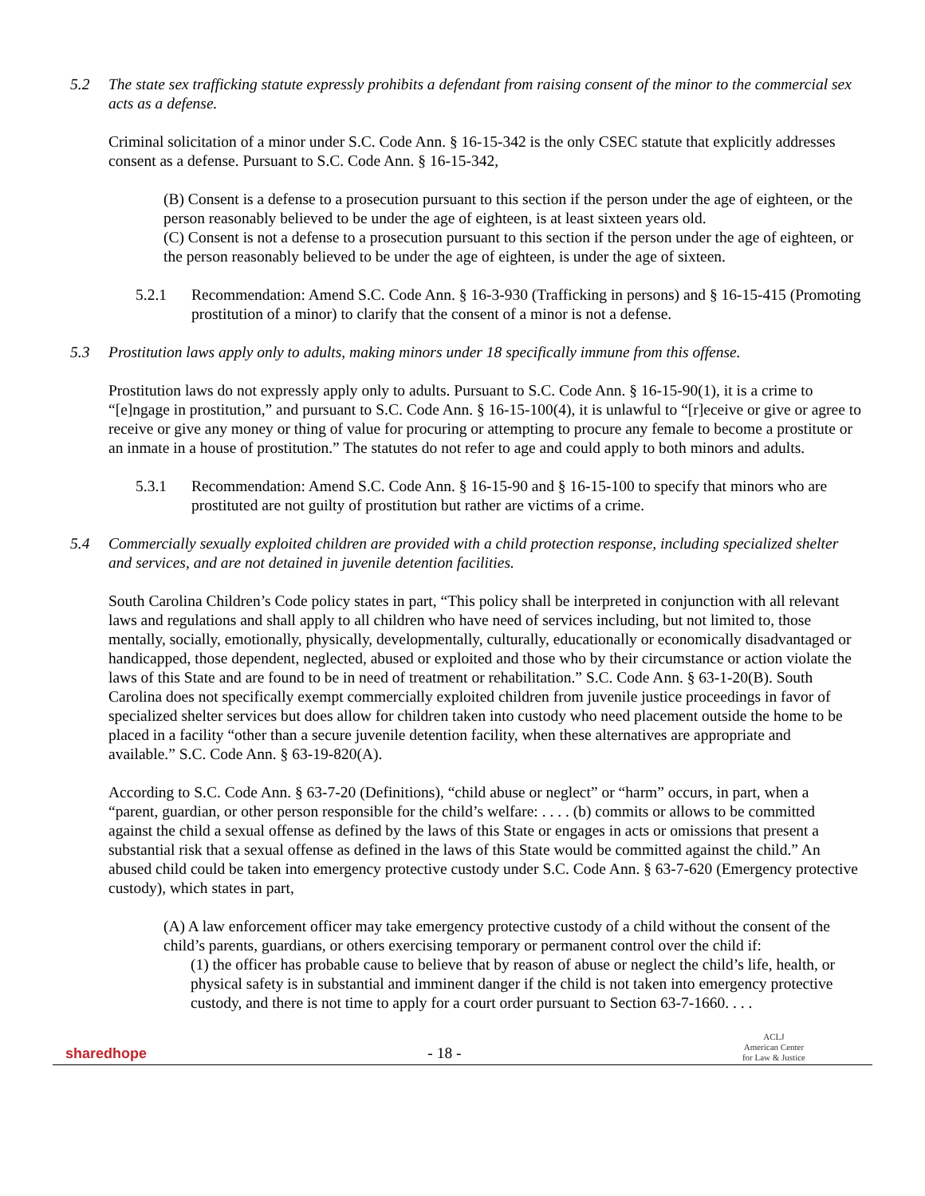5.2 The state sex trafficking statute expressly prohibits a defendant from raising consent of the minor to the commercial sex acts as a defense.
Criminal solicitation of a minor under S.C. Code Ann. § 16-15-342 is the only CSEC statute that explicitly addresses consent as a defense. Pursuant to S.C. Code Ann. § 16-15-342,
(B) Consent is a defense to a prosecution pursuant to this section if the person under the age of eighteen, or the person reasonably believed to be under the age of eighteen, is at least sixteen years old.
(C) Consent is not a defense to a prosecution pursuant to this section if the person under the age of eighteen, or the person reasonably believed to be under the age of eighteen, is under the age of sixteen.
5.2.1 Recommendation: Amend S.C. Code Ann. § 16-3-930 (Trafficking in persons) and § 16-15-415 (Promoting prostitution of a minor) to clarify that the consent of a minor is not a defense.
5.3 Prostitution laws apply only to adults, making minors under 18 specifically immune from this offense.
Prostitution laws do not expressly apply only to adults. Pursuant to S.C. Code Ann. § 16-15-90(1), it is a crime to “[e]ngage in prostitution,” and pursuant to S.C. Code Ann. § 16-15-100(4), it is unlawful to “[r]eceive or give or agree to receive or give any money or thing of value for procuring or attempting to procure any female to become a prostitute or an inmate in a house of prostitution.” The statutes do not refer to age and could apply to both minors and adults.
5.3.1 Recommendation: Amend S.C. Code Ann. § 16-15-90 and § 16-15-100 to specify that minors who are prostituted are not guilty of prostitution but rather are victims of a crime.
5.4 Commercially sexually exploited children are provided with a child protection response, including specialized shelter and services, and are not detained in juvenile detention facilities.
South Carolina Children’s Code policy states in part, “This policy shall be interpreted in conjunction with all relevant laws and regulations and shall apply to all children who have need of services including, but not limited to, those mentally, socially, emotionally, physically, developmentally, culturally, educationally or economically disadvantaged or handicapped, those dependent, neglected, abused or exploited and those who by their circumstance or action violate the laws of this State and are found to be in need of treatment or rehabilitation.” S.C. Code Ann. § 63-1-20(B). South Carolina does not specifically exempt commercially exploited children from juvenile justice proceedings in favor of specialized shelter services but does allow for children taken into custody who need placement outside the home to be placed in a facility “other than a secure juvenile detention facility, when these alternatives are appropriate and available.” S.C. Code Ann. § 63-19-820(A).
According to S.C. Code Ann. § 63-7-20 (Definitions), “child abuse or neglect” or “harm” occurs, in part, when a “parent, guardian, or other person responsible for the child’s welfare: . . . . (b) commits or allows to be committed against the child a sexual offense as defined by the laws of this State or engages in acts or omissions that present a substantial risk that a sexual offense as defined in the laws of this State would be committed against the child.” An abused child could be taken into emergency protective custody under S.C. Code Ann. § 63-7-620 (Emergency protective custody), which states in part,
(A) A law enforcement officer may take emergency protective custody of a child without the consent of the child’s parents, guardians, or others exercising temporary or permanent control over the child if:
(1) the officer has probable cause to believe that by reason of abuse or neglect the child’s life, health, or physical safety is in substantial and imminent danger if the child is not taken into emergency protective custody, and there is not time to apply for a court order pursuant to Section 63-7-1660. . . .
sharedhope
- 18 -
ACLJ
American Center
for Law & Justice